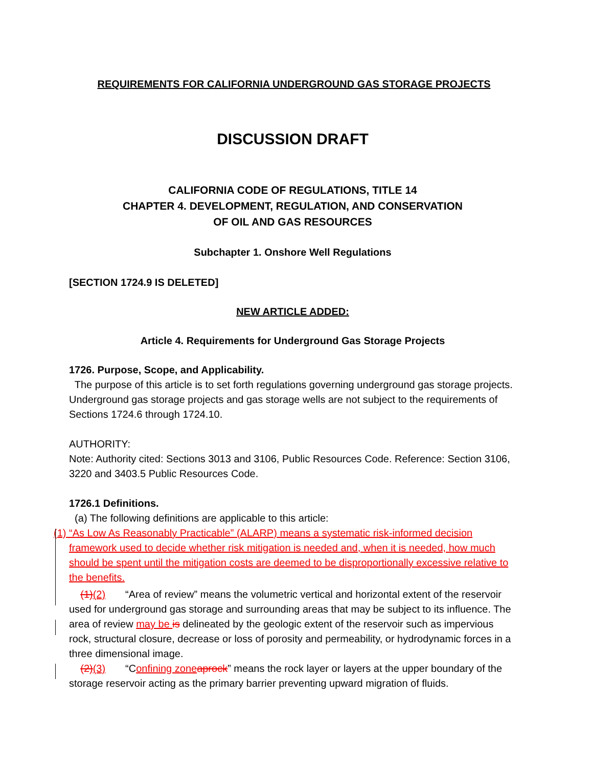REQUIREMENTS FOR CALIFORNIA UNDERGROUND GAS STORAGE PROJECTS
DISCUSSION DRAFT
CALIFORNIA CODE OF REGULATIONS, TITLE 14
CHAPTER 4. DEVELOPMENT, REGULATION, AND CONSERVATION
OF OIL AND GAS RESOURCES
Subchapter 1. Onshore Well Regulations
[SECTION 1724.9 IS DELETED]
NEW ARTICLE ADDED:
Article 4. Requirements for Underground Gas Storage Projects
1726. Purpose, Scope, and Applicability.
The purpose of this article is to set forth regulations governing underground gas storage projects. Underground gas storage projects and gas storage wells are not subject to the requirements of Sections 1724.6 through 1724.10.
AUTHORITY:
Note: Authority cited: Sections 3013 and 3106, Public Resources Code. Reference: Section 3106, 3220 and 3403.5 Public Resources Code.
1726.1 Definitions.
(a) The following definitions are applicable to this article:
(1) “As Low As Reasonably Practicable” (ALARP) means a systematic risk-informed decision
framework used to decide whether risk mitigation is needed and, when it is needed, how much should be spent until the mitigation costs are deemed to be disproportionally excessive relative to the benefits.
(1)(2) “Area of review” means the volumetric vertical and horizontal extent of the reservoir used for underground gas storage and surrounding areas that may be subject to its influence. The area of review may be is delineated by the geologic extent of the reservoir such as impervious rock, structural closure, decrease or loss of porosity and permeability, or hydrodynamic forces in a three dimensional image.
(2)(3) “Confining zone aprock” means the rock layer or layers at the upper boundary of the storage reservoir acting as the primary barrier preventing upward migration of fluids.